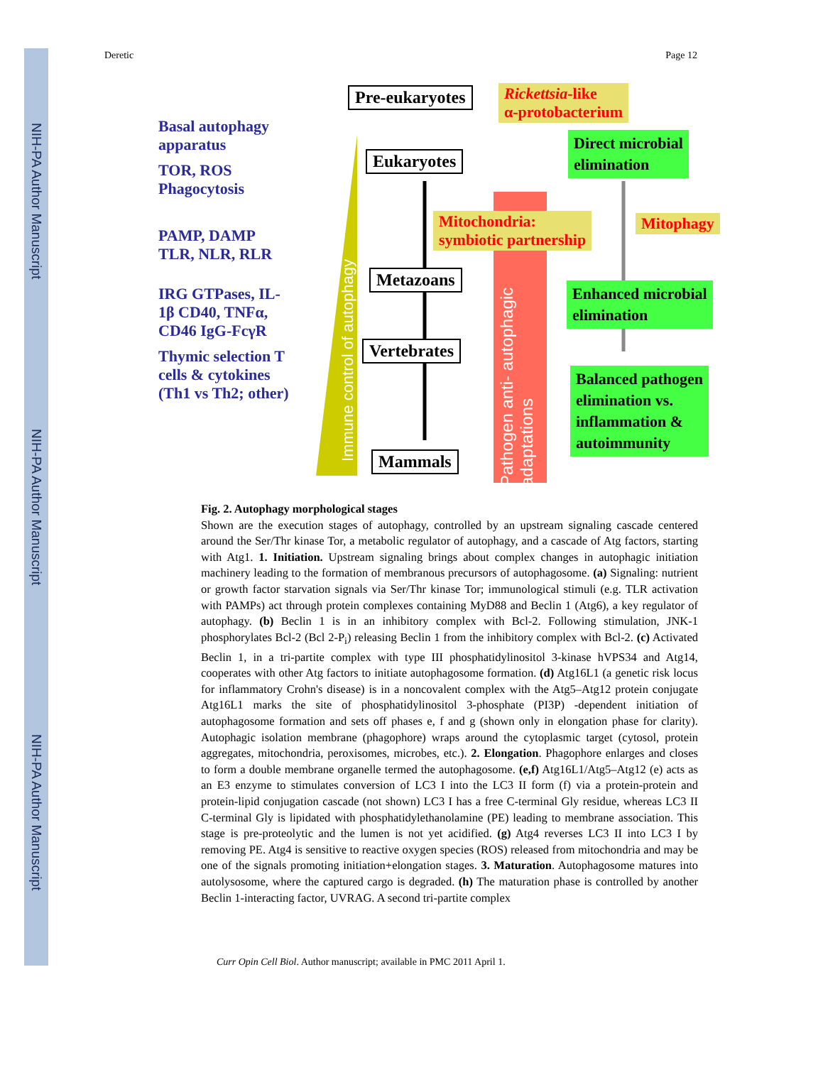NIH-PA Author Manuscript
NIH-PA Author Manuscript
NIH-PA Author Manuscript
Deretic Page 12
Basal autophagy apparatus
TOR, ROS Phagocytosis
PAMP, DAMP TLR, NLR, RLR
IRG GTPases, IL-1β CD40, TNFα, CD46 IgG-FcγR
Thymic selection T cells & cytokines (Th1 vs Th2; other)
Immune control of autophagy
Pathogen anti- autophagic adaptations
Pre-eukaryotes
Eukaryotes
Metazoans
Vertebrates
Mammals
Rickettsia-like
α-protobacterium
Direct microbial
elimination
Mitochondria:
symbiotic partnership
Mitophagy
Enhanced microbial
elimination
Balanced pathogen
elimination vs.
inflammation &
autoimmunity
Fig. 2. Autophagy morphological stages
Shown are the execution stages of autophagy, controlled by an upstream signaling cascade centered around the Ser/Thr kinase Tor, a metabolic regulator of autophagy, and a cascade of Atg factors, starting with Atg1. 1. Initiation. Upstream signaling brings about complex changes in autophagic initiation machinery leading to the formation of membranous precursors of autophagosome. (a) Signaling: nutrient or growth factor starvation signals via Ser/Thr kinase Tor; immunological stimuli (e.g. TLR activation with PAMPs) act through protein complexes containing MyD88 and Beclin 1 (Atg6), a key regulator of autophagy. (b) Beclin 1 is in an inhibitory complex with Bcl-2. Following stimulation, JNK-1 phosphorylates Bcl-2 (Bcl 2-P<sub>i</sub>) releasing Beclin 1 from the inhibitory complex with Bcl-2. (c) Activated Beclin 1, in a tri-partite complex with type III phosphatidylinositol 3-kinase hVPS34 and Atg14, cooperates with other Atg factors to initiate autophagosome formation. (d) Atg16L1 (a genetic risk locus for inflammatory Crohn's disease) is in a noncovalent complex with the Atg5–Atg12 protein conjugate Atg16L1 marks the site of phosphatidylinositol 3-phosphate (PI3P) -dependent initiation of autophagosome formation and sets off phases e, f and g (shown only in elongation phase for clarity). Autophagic isolation membrane (phagophore) wraps around the cytoplasmic target (cytosol, protein aggregates, mitochondria, peroxisomes, microbes, etc.). 2. Elongation. Phagophore enlarges and closes to form a double membrane organelle termed the autophagosome. (e,f) Atg16L1/Atg5–Atg12 (e) acts as an E3 enzyme to stimulates conversion of LC3 I into the LC3 II form (f) via a protein-protein and protein-lipid conjugation cascade (not shown) LC3 I has a free C-terminal Gly residue, whereas LC3 II C-terminal Gly is lipidated with phosphatidylethanolamine (PE) leading to membrane association. This stage is pre-proteolytic and the lumen is not yet acidified. (g) Atg4 reverses LC3 II into LC3 I by removing PE. Atg4 is sensitive to reactive oxygen species (ROS) released from mitochondria and may be one of the signals promoting initiation+elongation stages. 3. Maturation. Autophagosome matures into autolysosome, where the captured cargo is degraded. (h) The maturation phase is controlled by another Beclin 1-interacting factor, UVRAG. A second tri-partite complex
Curr Opin Cell Biol. Author manuscript; available in PMC 2011 April 1.